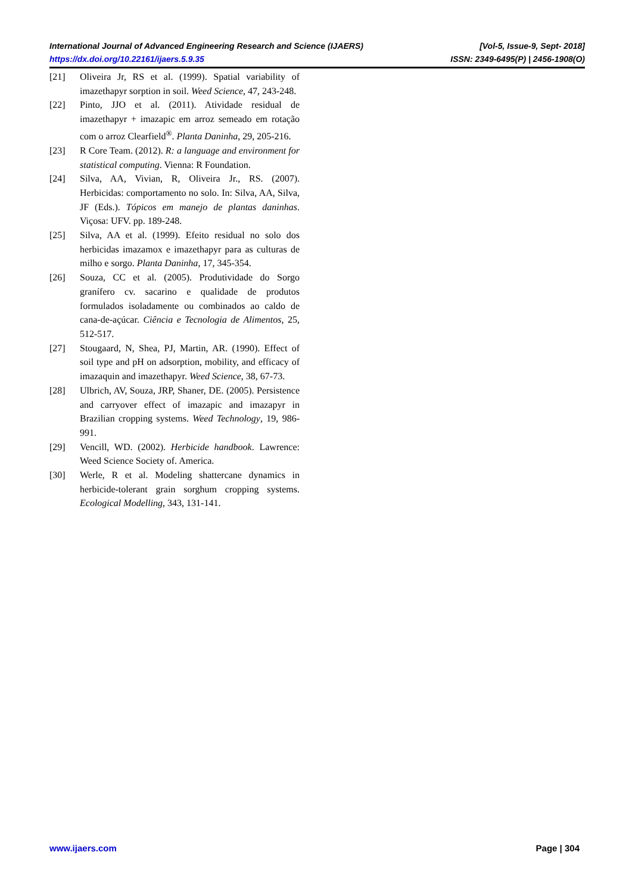International Journal of Advanced Engineering Research and Science (IJAERS) [Vol-5, Issue-9, Sept- 2018]
https://dx.doi.org/10.22161/ijaers.5.9.35 ISSN: 2349-6495(P) | 2456-1908(O)
[21] Oliveira Jr, RS et al. (1999). Spatial variability of imazethapyr sorption in soil. Weed Science, 47, 243-248.
[22] Pinto, JJO et al. (2011). Atividade residual de imazethapyr + imazapic em arroz semeado em rotação com o arroz Clearfield<sup>®</sup>. Planta Daninha, 29, 205-216.
[23] R Core Team. (2012). R: a language and environment for statistical computing. Vienna: R Foundation.
[24] Silva, AA, Vivian, R, Oliveira Jr., RS. (2007). Herbicidas: comportamento no solo. In: Silva, AA, Silva, JF (Eds.). Tópicos em manejo de plantas daninhas. Viçosa: UFV. pp. 189-248.
[25] Silva, AA et al. (1999). Efeito residual no solo dos herbicidas imazamox e imazethapyr para as culturas de milho e sorgo. Planta Daninha, 17, 345-354.
[26] Souza, CC et al. (2005). Produtividade do Sorgo granífero cv. sacarino e qualidade de produtos formulados isoladamente ou combinados ao caldo de cana-de-açúcar. Ciência e Tecnologia de Alimentos, 25, 512-517.
[27] Stougaard, N, Shea, PJ, Martin, AR. (1990). Effect of soil type and pH on adsorption, mobility, and efficacy of imazaquin and imazethapyr. Weed Science, 38, 67-73.
[28] Ulbrich, AV, Souza, JRP, Shaner, DE. (2005). Persistence and carryover effect of imazapic and imazapyr in Brazilian cropping systems. Weed Technology, 19, 986-991.
[29] Vencill, WD. (2002). Herbicide handbook. Lawrence: Weed Science Society of. America.
[30] Werle, R et al. Modeling shattercane dynamics in herbicide-tolerant grain sorghum cropping systems. Ecological Modelling, 343, 131-141.
www.ijaers.com Page | 304